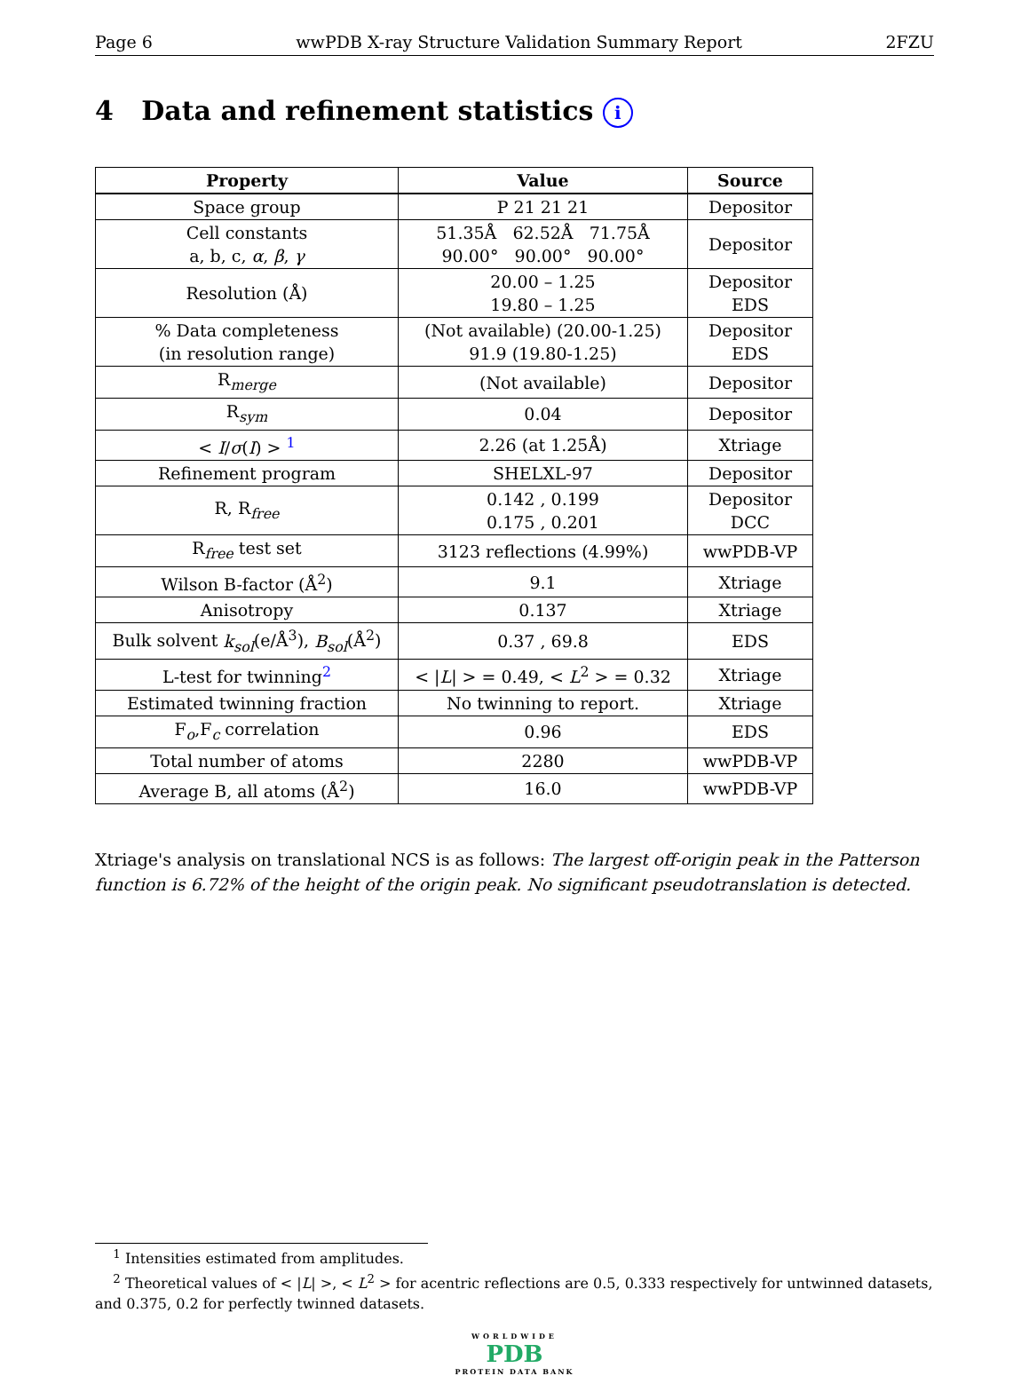Page 6 wwPDB X-ray Structure Validation Summary Report 2FZU
4 Data and refinement statistics i
| Property | Value | Source |
| --- | --- | --- |
| Space group | P 21 21 21 | Depositor |
| Cell constants a, b, c, α , β , γ | 51.35Å 62.52Å 71.75Å 90.00° 90.00° 90.00° | Depositor |
| Resolution (Å) | 20.00 – 1.25 19.80 – 1.25 | Depositor EDS |
| % Data completeness (in resolution range) | (Not available) (20.00-1.25) 91.9 (19.80-1.25) | Depositor EDS |
| R<sub>merge</sub> | (Not available) | Depositor |
| R<sub>sym</sub> | 0.04 | Depositor |
| < I / σ ( I ) > <sup>1</sup> | 2.26 (at 1.25Å) | Xtriage |
| Refinement program | SHELXL-97 | Depositor |
| R, R<sub>free</sub> | 0.142 , 0.199 0.175 , 0.201 | Depositor DCC |
| R<sub>free</sub> test set | 3123 reflections (4.99%) | wwPDB-VP |
| Wilson B-factor (Å<sup>2</sup>) | 9.1 | Xtriage |
| Anisotropy | 0.137 | Xtriage |
| Bulk solvent k<sub>sol</sub> (e/Å<sup>3</sup>), B<sub>sol</sub> (Å<sup>2</sup>) | 0.37 , 69.8 | EDS |
| L-test for twinning<sup>2</sup> | < / L / > = 0.49, < L<sup>2</sup> > = 0.32 | Xtriage |
| Estimated twinning fraction | No twinning to report. | Xtriage |
| F<sub>o</sub>,F<sub>c</sub> correlation | 0.96 | EDS |
| Total number of atoms | 2280 | wwPDB-VP |
| Average B, all atoms (Å<sup>2</sup>) | 16.0 | wwPDB-VP |
Xtriage's analysis on translational NCS is as follows: The largest off-origin peak in the Patterson function is 6.72% of the height of the origin peak. No significant pseudotranslation is detected.
<sup>1</sup> Intensities estimated from amplitudes.
<sup>2</sup> Theoretical values of < |L| >, < L<sup>2</sup> > for acentric reflections are 0.5, 0.333 respectively for untwinned datasets, and 0.375, 0.2 for perfectly twinned datasets.
WORLDWIDE
PDB
PROTEIN DATA BANK